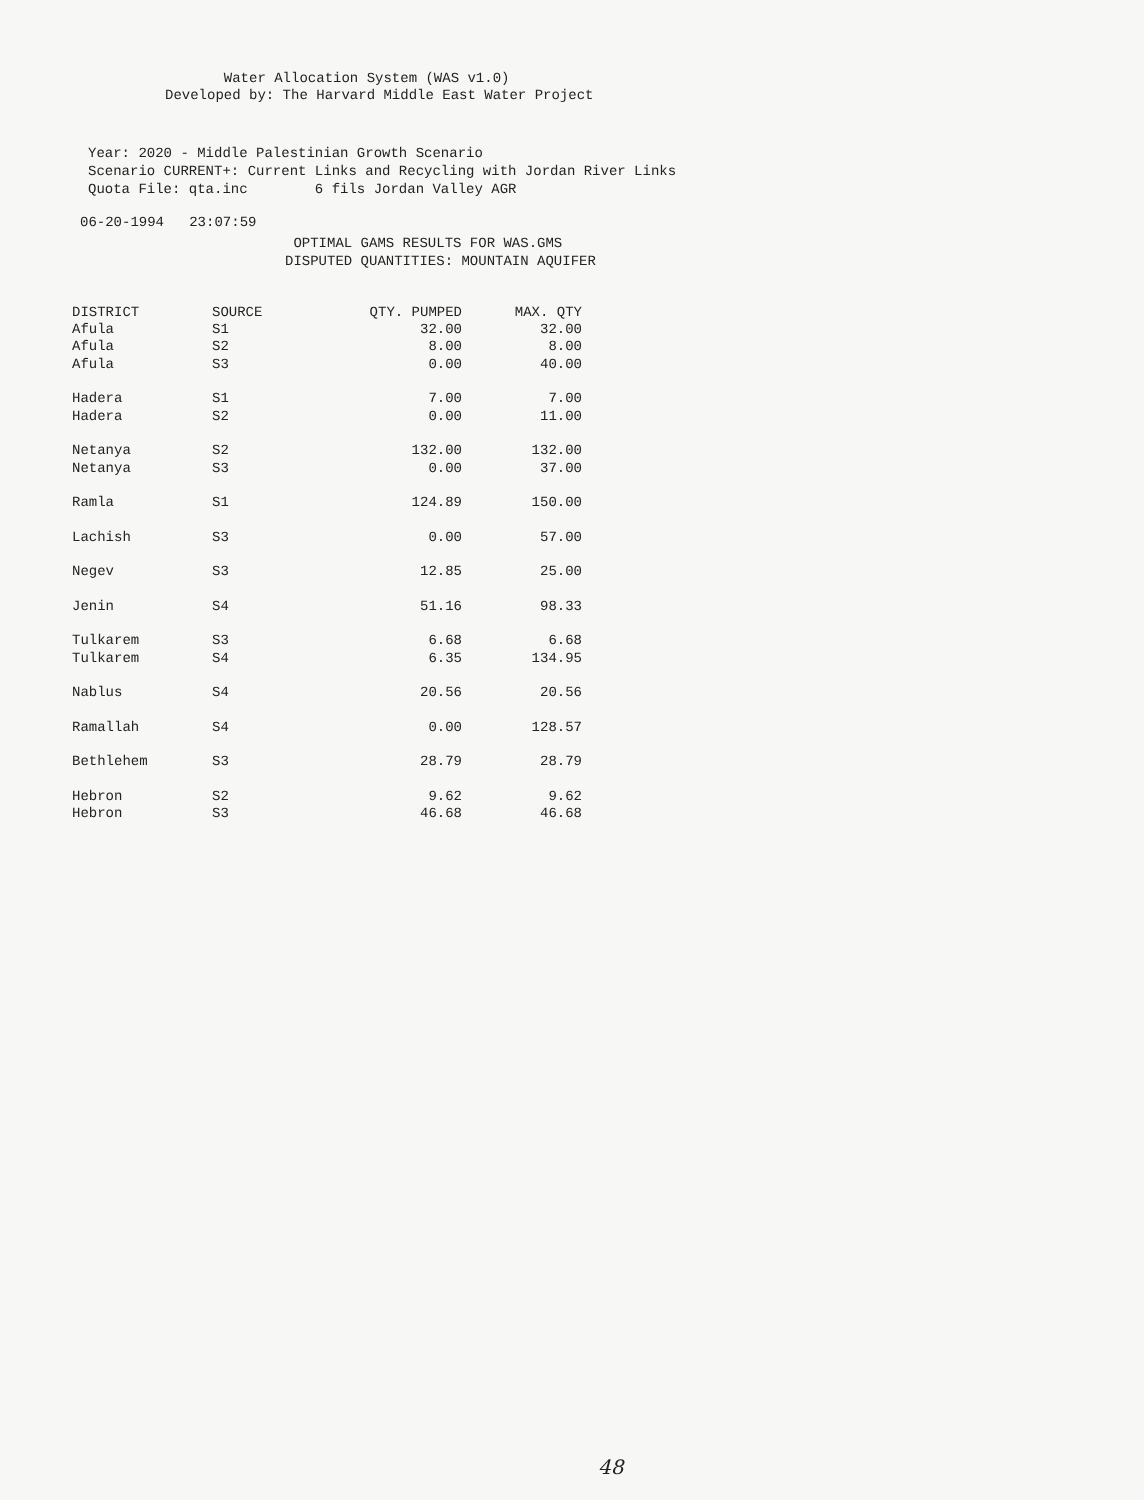Water Allocation System (WAS v1.0)
Developed by: The Harvard Middle East Water Project
Year: 2020 - Middle Palestinian Growth Scenario
Scenario CURRENT+: Current Links and Recycling with Jordan River Links
Quota File: qta.inc 6 fils Jordan Valley AGR
06-20-1994 23:07:59
OPTIMAL GAMS RESULTS FOR WAS.GMS
DISPUTED QUANTITIES: MOUNTAIN AQUIFER
| DISTRICT | SOURCE | QTY. PUMPED | MAX. QTY |
| --- | --- | --- | --- |
| Afula | S1 | 32.00 | 32.00 |
| Afula | S2 | 8.00 | 8.00 |
| Afula | S3 | 0.00 | 40.00 |
| Hadera | S1 | 7.00 | 7.00 |
| Hadera | S2 | 0.00 | 11.00 |
| Netanya | S2 | 132.00 | 132.00 |
| Netanya | S3 | 0.00 | 37.00 |
| Ramla | S1 | 124.89 | 150.00 |
| Lachish | S3 | 0.00 | 57.00 |
| Negev | S3 | 12.85 | 25.00 |
| Jenin | S4 | 51.16 | 98.33 |
| Tulkarem | S3 | 6.68 | 6.68 |
| Tulkarem | S4 | 6.35 | 134.95 |
| Nablus | S4 | 20.56 | 20.56 |
| Ramallah | S4 | 0.00 | 128.57 |
| Bethlehem | S3 | 28.79 | 28.79 |
| Hebron | S2 | 9.62 | 9.62 |
| Hebron | S3 | 46.68 | 46.68 |
48